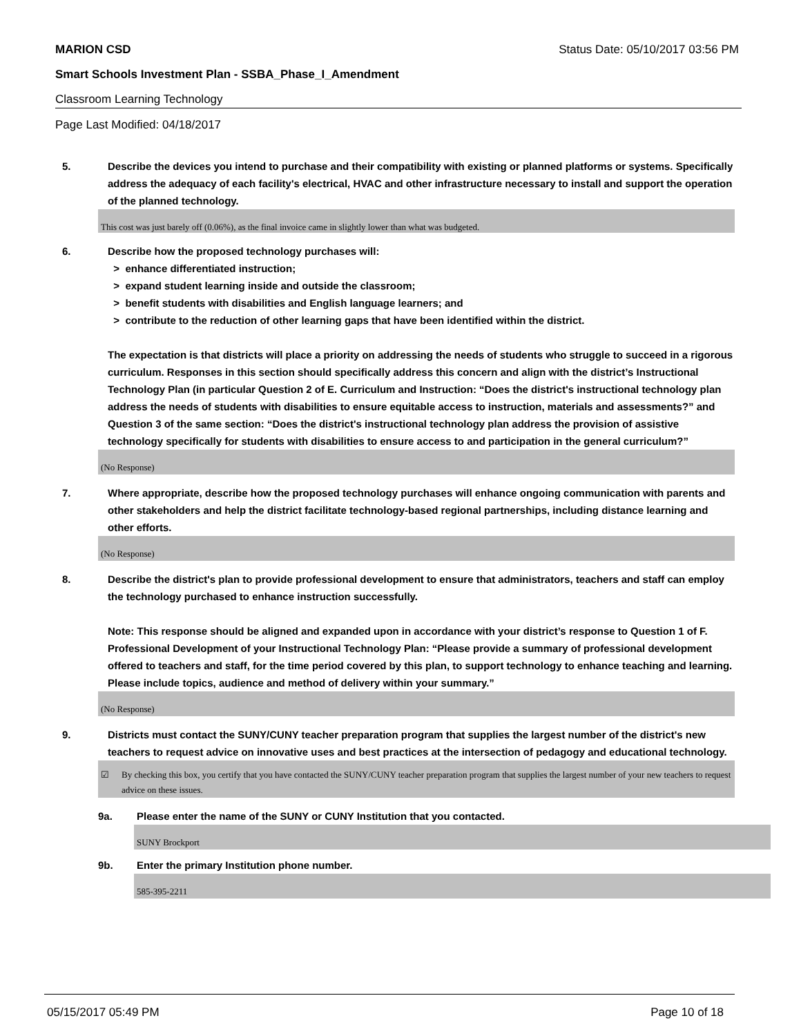MARION CSD Status Date: 05/10/2017 03:56 PM
Smart Schools Investment Plan - SSBA_Phase_I_Amendment
Classroom Learning Technology
Page Last Modified: 04/18/2017
5. Describe the devices you intend to purchase and their compatibility with existing or planned platforms or systems. Specifically address the adequacy of each facility's electrical, HVAC and other infrastructure necessary to install and support the operation of the planned technology.
This cost was just barely off (0.06%), as the final invoice came in slightly lower than what was budgeted.
6. Describe how the proposed technology purchases will:
> enhance differentiated instruction;
> expand student learning inside and outside the classroom;
> benefit students with disabilities and English language learners; and
> contribute to the reduction of other learning gaps that have been identified within the district.
The expectation is that districts will place a priority on addressing the needs of students who struggle to succeed in a rigorous curriculum. Responses in this section should specifically address this concern and align with the district’s Instructional Technology Plan (in particular Question 2 of E. Curriculum and Instruction: “Does the district's instructional technology plan address the needs of students with disabilities to ensure equitable access to instruction, materials and assessments?” and Question 3 of the same section: “Does the district's instructional technology plan address the provision of assistive technology specifically for students with disabilities to ensure access to and participation in the general curriculum?”
(No Response)
7. Where appropriate, describe how the proposed technology purchases will enhance ongoing communication with parents and other stakeholders and help the district facilitate technology-based regional partnerships, including distance learning and other efforts.
(No Response)
8. Describe the district's plan to provide professional development to ensure that administrators, teachers and staff can employ the technology purchased to enhance instruction successfully.
Note: This response should be aligned and expanded upon in accordance with your district’s response to Question 1 of F. Professional Development of your Instructional Technology Plan: “Please provide a summary of professional development offered to teachers and staff, for the time period covered by this plan, to support technology to enhance teaching and learning. Please include topics, audience and method of delivery within your summary.”
(No Response)
9. Districts must contact the SUNY/CUNY teacher preparation program that supplies the largest number of the district's new teachers to request advice on innovative uses and best practices at the intersection of pedagogy and educational technology.
☑ By checking this box, you certify that you have contacted the SUNY/CUNY teacher preparation program that supplies the largest number of your new teachers to request advice on these issues.
9a. Please enter the name of the SUNY or CUNY Institution that you contacted.
SUNY Brockport
9b. Enter the primary Institution phone number.
585-395-2211
05/15/2017 05:49 PM Page 10 of 18